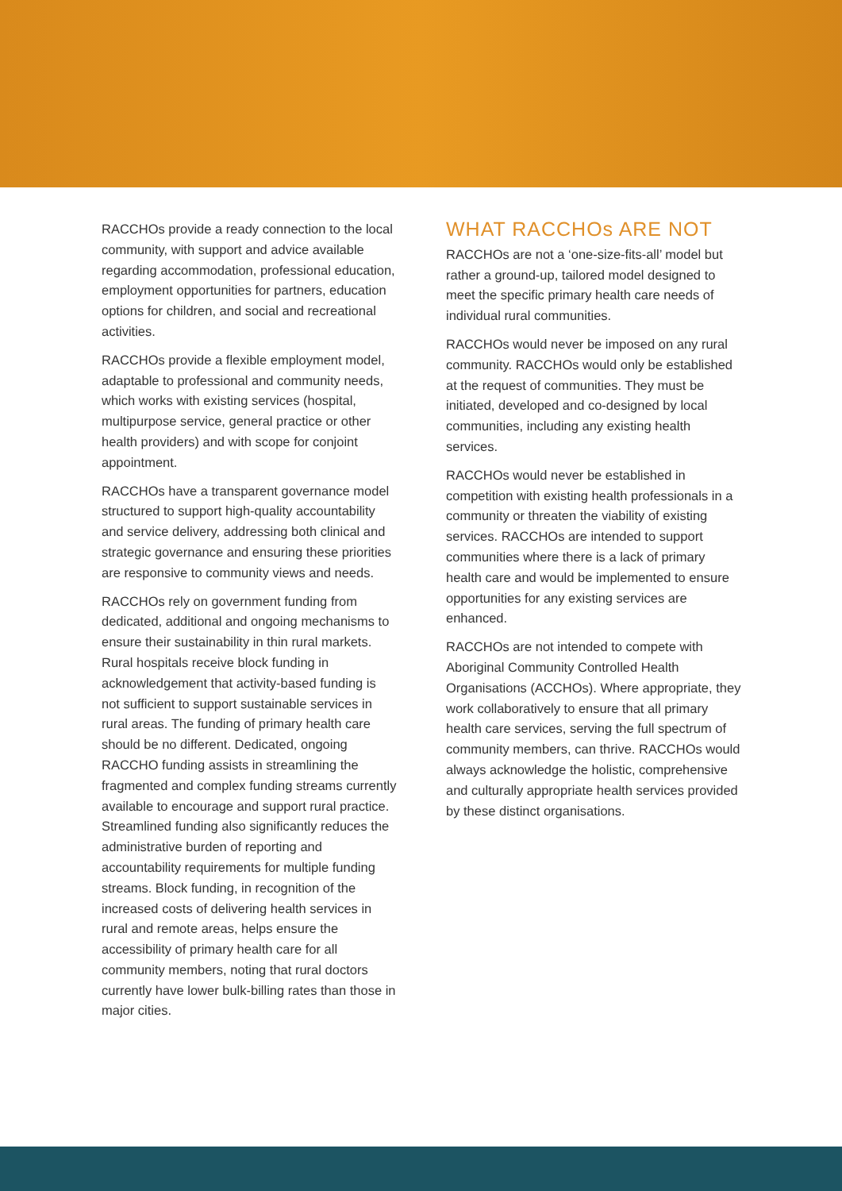RACCHOs provide a ready connection to the local community, with support and advice available regarding accommodation, professional education, employment opportunities for partners, education options for children, and social and recreational activities.
RACCHOs provide a flexible employment model, adaptable to professional and community needs, which works with existing services (hospital, multipurpose service, general practice or other health providers) and with scope for conjoint appointment.
RACCHOs have a transparent governance model structured to support high-quality accountability and service delivery, addressing both clinical and strategic governance and ensuring these priorities are responsive to community views and needs.
RACCHOs rely on government funding from dedicated, additional and ongoing mechanisms to ensure their sustainability in thin rural markets. Rural hospitals receive block funding in acknowledgement that activity-based funding is not sufficient to support sustainable services in rural areas. The funding of primary health care should be no different. Dedicated, ongoing RACCHO funding assists in streamlining the fragmented and complex funding streams currently available to encourage and support rural practice. Streamlined funding also significantly reduces the administrative burden of reporting and accountability requirements for multiple funding streams. Block funding, in recognition of the increased costs of delivering health services in rural and remote areas, helps ensure the accessibility of primary health care for all community members, noting that rural doctors currently have lower bulk-billing rates than those in major cities.
WHAT RACCHOs ARE NOT
RACCHOs are not a ‘one-size-fits-all’ model but rather a ground-up, tailored model designed to meet the specific primary health care needs of individual rural communities.
RACCHOs would never be imposed on any rural community. RACCHOs would only be established at the request of communities. They must be initiated, developed and co-designed by local communities, including any existing health services.
RACCHOs would never be established in competition with existing health professionals in a community or threaten the viability of existing services. RACCHOs are intended to support communities where there is a lack of primary health care and would be implemented to ensure opportunities for any existing services are enhanced.
RACCHOs are not intended to compete with Aboriginal Community Controlled Health Organisations (ACCHOs). Where appropriate, they work collaboratively to ensure that all primary health care services, serving the full spectrum of community members, can thrive. RACCHOs would always acknowledge the holistic, comprehensive and culturally appropriate health services provided by these distinct organisations.